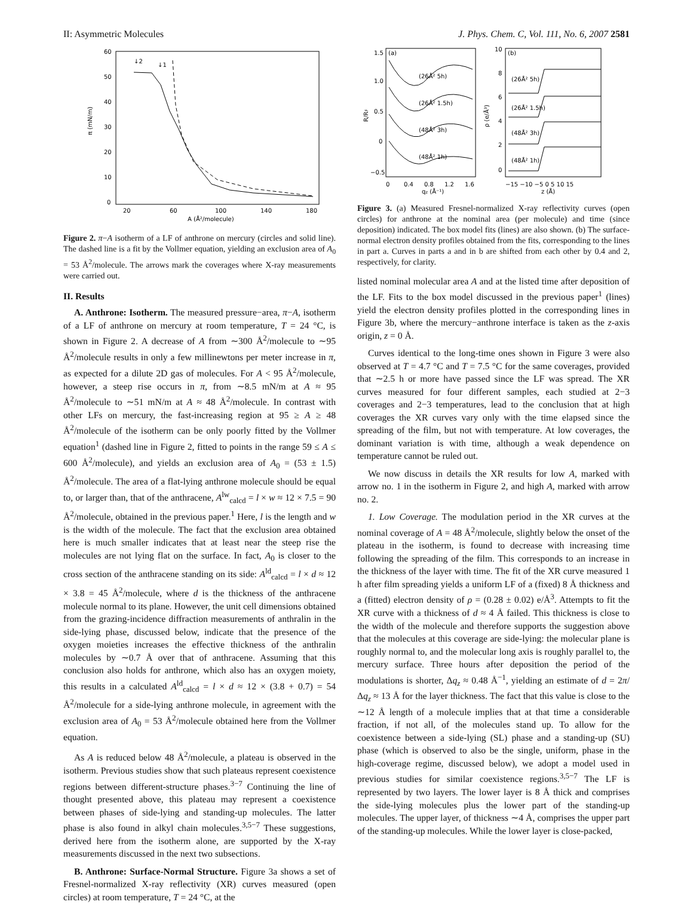II: Asymmetric Molecules J. Phys. Chem. C, Vol. 111, No. 6, 2007 2581
0
10
20
30
40
50
60
20
60
100
140
180
A (Å²/molecule)
π (mN/m)
↓2
↓1
Figure 2. π−A isotherm of a LF of anthrone on mercury (circles and solid line). The dashed line is a fit by the Vollmer equation, yielding an exclusion area of A<sub>0</sub> = 53 Å<sup>2</sup>/molecule. The arrows mark the coverages where X-ray measurements were carried out.
II. Results
A. Anthrone: Isotherm. The measured pressure−area, π−A, isotherm of a LF of anthrone on mercury at room temperature, T = 24 °C, is shown in Figure 2. A decrease of A from ∼300 Å<sup>2</sup>/molecule to ∼95 Å<sup>2</sup>/molecule results in only a few millinewtons per meter increase in π, as expected for a dilute 2D gas of molecules. For A < 95 Å<sup>2</sup>/molecule, however, a steep rise occurs in π, from ∼8.5 mN/m at A ≈ 95 Å<sup>2</sup>/molecule to ∼51 mN/m at A ≈ 48 Å<sup>2</sup>/molecule. In contrast with other LFs on mercury, the fast-increasing region at 95 ≥ A ≥ 48 Å<sup>2</sup>/molecule of the isotherm can be only poorly fitted by the Vollmer equation<sup>1</sup> (dashed line in Figure 2, fitted to points in the range 59 ≤ A ≤ 600 Å<sup>2</sup>/molecule), and yields an exclusion area of A<sub>0</sub> = (53 ± 1.5) Å<sup>2</sup>/molecule. The area of a flat-lying anthrone molecule should be equal to, or larger than, that of the anthracene, A<sup>lw</sup><sub>calcd</sub> = l × w ≈ 12 × 7.5 = 90 Å<sup>2</sup>/molecule, obtained in the previous paper.<sup>1</sup> Here, l is the length and w is the width of the molecule. The fact that the exclusion area obtained here is much smaller indicates that at least near the steep rise the molecules are not lying flat on the surface. In fact, A<sub>0</sub> is closer to the cross section of the anthracene standing on its side: A<sup>ld</sup><sub>calcd</sub> = l × d ≈ 12 × 3.8 = 45 Å<sup>2</sup>/molecule, where d is the thickness of the anthracene molecule normal to its plane. However, the unit cell dimensions obtained from the grazing-incidence diffraction measurements of anthralin in the side-lying phase, discussed below, indicate that the presence of the oxygen moieties increases the effective thickness of the anthralin molecules by ∼0.7 Å over that of anthracene. Assuming that this conclusion also holds for anthrone, which also has an oxygen moiety, this results in a calculated A<sup>ld</sup><sub>calcd</sub> = l × d ≈ 12 × (3.8 + 0.7) = 54 Å<sup>2</sup>/molecule for a side-lying anthrone molecule, in agreement with the exclusion area of A<sub>0</sub> = 53 Å<sup>2</sup>/molecule obtained here from the Vollmer equation.
As A is reduced below 48 Å<sup>2</sup>/molecule, a plateau is observed in the isotherm. Previous studies show that such plateaus represent coexistence regions between different-structure phases.<sup>3−7</sup> Continuing the line of thought presented above, this plateau may represent a coexistence between phases of side-lying and standing-up molecules. The latter phase is also found in alkyl chain molecules.<sup>3,5−7</sup> These suggestions, derived here from the isotherm alone, are supported by the X-ray measurements discussed in the next two subsections.
B. Anthrone: Surface-Normal Structure. Figure 3a shows a set of Fresnel-normalized X-ray reflectivity (XR) curves measured (open circles) at room temperature, T = 24 °C, at the
(a)
(b)
1.5
1.0
0.5
0
−0.5
0
0.4
0.8
1.2
1.6
qz (Å⁻¹)
R/RF
10
8
6
4
2
0
−15 −10 −5 0 5 10 15
z (Å)
ρ (e/Å³)
(26Å² 5h)
(26Å² 1.5h)
(48Å² 3h)
(48Å² 1h)
(26Å² 5h)
(26Å² 1.5h)
(48Å² 3h)
(48Å² 1h)
Figure 3. (a) Measured Fresnel-normalized X-ray reflectivity curves (open circles) for anthrone at the nominal area (per molecule) and time (since deposition) indicated. The box model fits (lines) are also shown. (b) The surface-normal electron density profiles obtained from the fits, corresponding to the lines in part a. Curves in parts a and in b are shifted from each other by 0.4 and 2, respectively, for clarity.
listed nominal molecular area A and at the listed time after deposition of the LF. Fits to the box model discussed in the previous paper<sup>1</sup> (lines) yield the electron density profiles plotted in the corresponding lines in Figure 3b, where the mercury−anthrone interface is taken as the z-axis origin, z = 0 Å.
Curves identical to the long-time ones shown in Figure 3 were also observed at T = 4.7 °C and T = 7.5 °C for the same coverages, provided that ∼2.5 h or more have passed since the LF was spread. The XR curves measured for four different samples, each studied at 2−3 coverages and 2−3 temperatures, lead to the conclusion that at high coverages the XR curves vary only with the time elapsed since the spreading of the film, but not with temperature. At low coverages, the dominant variation is with time, although a weak dependence on temperature cannot be ruled out.
We now discuss in details the XR results for low A, marked with arrow no. 1 in the isotherm in Figure 2, and high A, marked with arrow no. 2.
1. Low Coverage. The modulation period in the XR curves at the nominal coverage of A = 48 Å<sup>2</sup>/molecule, slightly below the onset of the plateau in the isotherm, is found to decrease with increasing time following the spreading of the film. This corresponds to an increase in the thickness of the layer with time. The fit of the XR curve measured 1 h after film spreading yields a uniform LF of a (fixed) 8 Å thickness and a (fitted) electron density of ρ = (0.28 ± 0.02) e/Å<sup>3</sup>. Attempts to fit the XR curve with a thickness of d ≈ 4 Å failed. This thickness is close to the width of the molecule and therefore supports the suggestion above that the molecules at this coverage are side-lying: the molecular plane is roughly normal to, and the molecular long axis is roughly parallel to, the mercury surface. Three hours after deposition the period of the modulations is shorter, Δq<sub>z</sub> ≈ 0.48 Å<sup>−1</sup>, yielding an estimate of d = 2π/Δq<sub>z</sub> ≈ 13 Å for the layer thickness. The fact that this value is close to the ∼12 Å length of a molecule implies that at that time a considerable fraction, if not all, of the molecules stand up. To allow for the coexistence between a side-lying (SL) phase and a standing-up (SU) phase (which is observed to also be the single, uniform, phase in the high-coverage regime, discussed below), we adopt a model used in previous studies for similar coexistence regions.<sup>3,5−7</sup> The LF is represented by two layers. The lower layer is 8 Å thick and comprises the side-lying molecules plus the lower part of the standing-up molecules. The upper layer, of thickness ∼4 Å, comprises the upper part of the standing-up molecules. While the lower layer is close-packed,